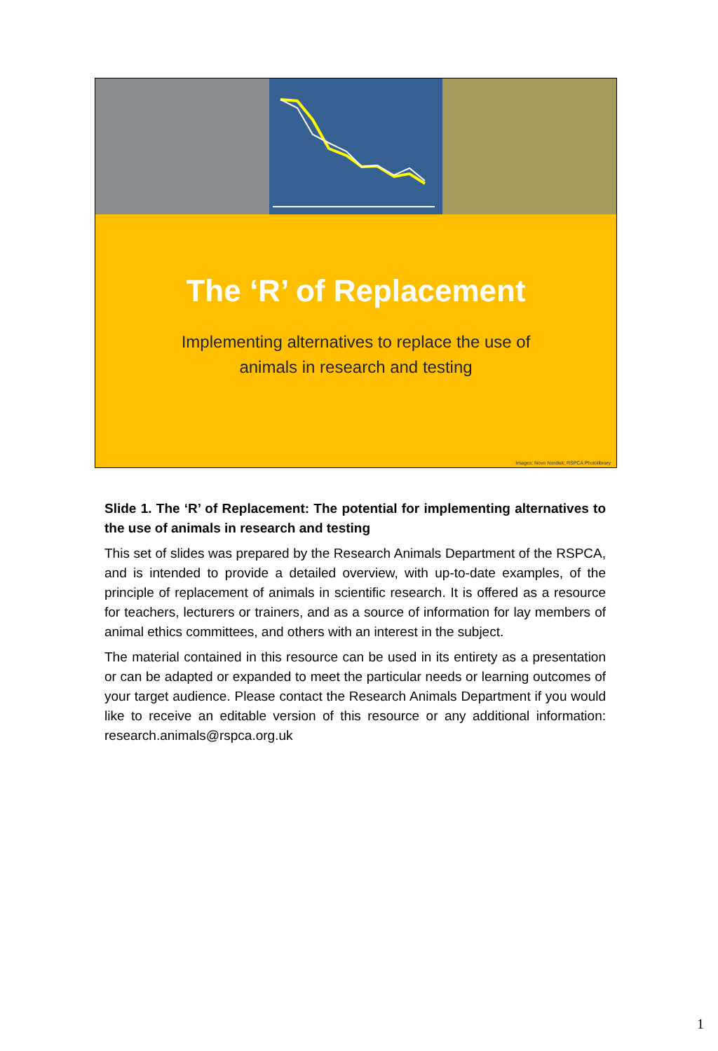The ‘R’ of Replacement
Implementing alternatives to replace the use of
animals in research and testing
Images: Novo Nordisk; RSPCA Photolibrary
Slide 1. The ‘R’ of Replacement: The potential for implementing alternatives to the use of animals in research and testing
This set of slides was prepared by the Research Animals Department of the RSPCA, and is intended to provide a detailed overview, with up-to-date examples, of the principle of replacement of animals in scientific research. It is offered as a resource for teachers, lecturers or trainers, and as a source of information for lay members of animal ethics committees, and others with an interest in the subject.
The material contained in this resource can be used in its entirety as a presentation or can be adapted or expanded to meet the particular needs or learning outcomes of your target audience. Please contact the Research Animals Department if you would like to receive an editable version of this resource or any additional information: research.animals@rspca.org.uk
1